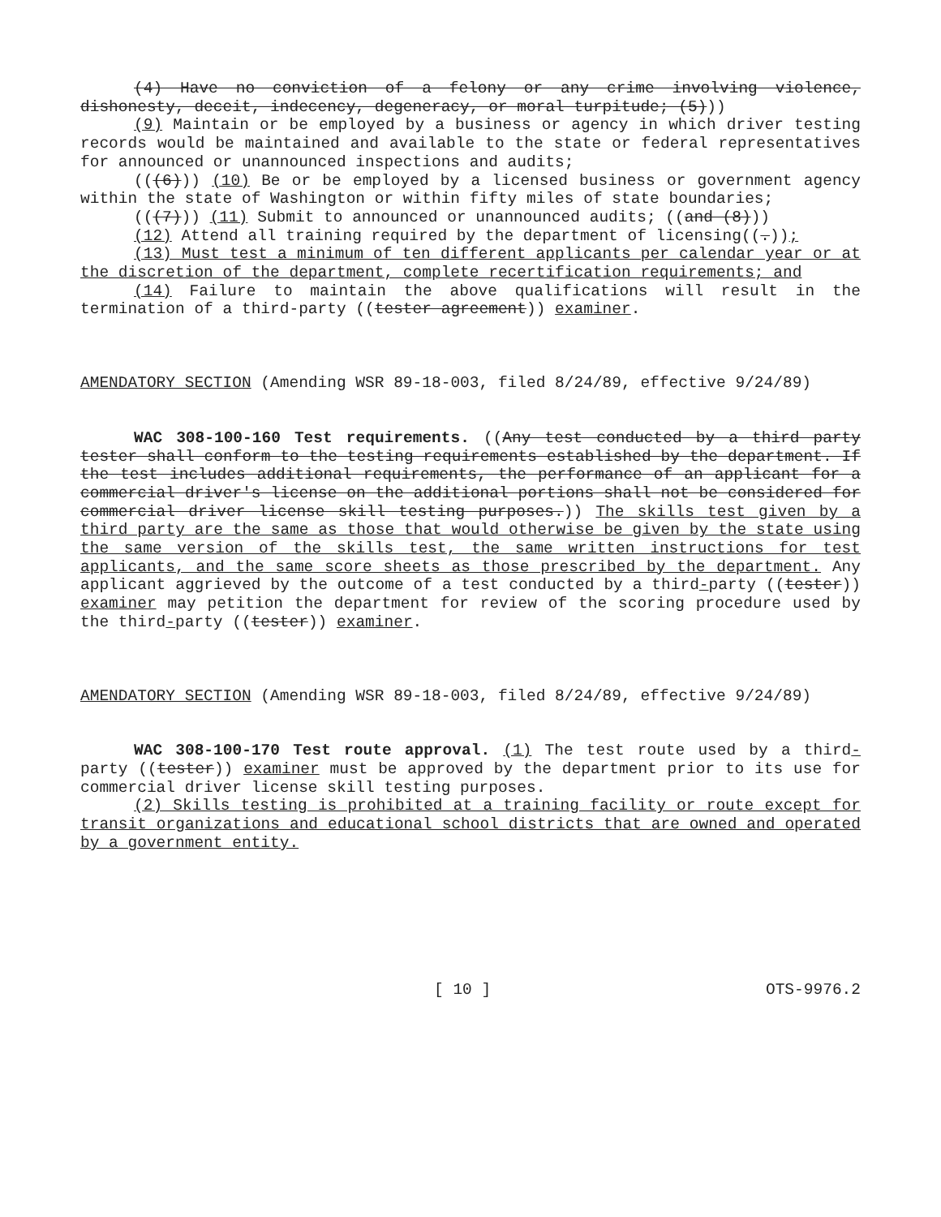(4) Have no conviction of a felony or any crime involving violence, dishonesty, deceit, indecency, degeneracy, or moral turpitude; (5)))
(9) Maintain or be employed by a business or agency in which driver testing records would be maintained and available to the state or federal representatives for announced or unannounced inspections and audits;
(((6))) (10) Be or be employed by a licensed business or government agency within the state of Washington or within fifty miles of state boundaries;
(((7))) (11) Submit to announced or unannounced audits; ((and (8)))
(12) Attend all training required by the department of licensing((.));
(13) Must test a minimum of ten different applicants per calendar year or at the discretion of the department, complete recertification requirements; and
(14) Failure to maintain the above qualifications will result in the termination of a third-party ((tester agreement)) examiner.
AMENDATORY SECTION (Amending WSR 89-18-003, filed 8/24/89, effective 9/24/89)
WAC 308-100-160 Test requirements. ((Any test conducted by a third party tester shall conform to the testing requirements established by the department. If the test includes additional requirements, the performance of an applicant for a commercial driver's license on the additional portions shall not be considered for commercial driver license skill testing purposes.)) The skills test given by a third party are the same as those that would otherwise be given by the state using the same version of the skills test, the same written instructions for test applicants, and the same score sheets as those prescribed by the department. Any applicant aggrieved by the outcome of a test conducted by a third-party ((tester)) examiner may petition the department for review of the scoring procedure used by the third-party ((tester)) examiner.
AMENDATORY SECTION (Amending WSR 89-18-003, filed 8/24/89, effective 9/24/89)
WAC 308-100-170 Test route approval. (1) The test route used by a third-party ((tester)) examiner must be approved by the department prior to its use for commercial driver license skill testing purposes.
(2) Skills testing is prohibited at a training facility or route except for transit organizations and educational school districts that are owned and operated by a government entity.
[ 10 ] OTS-9976.2